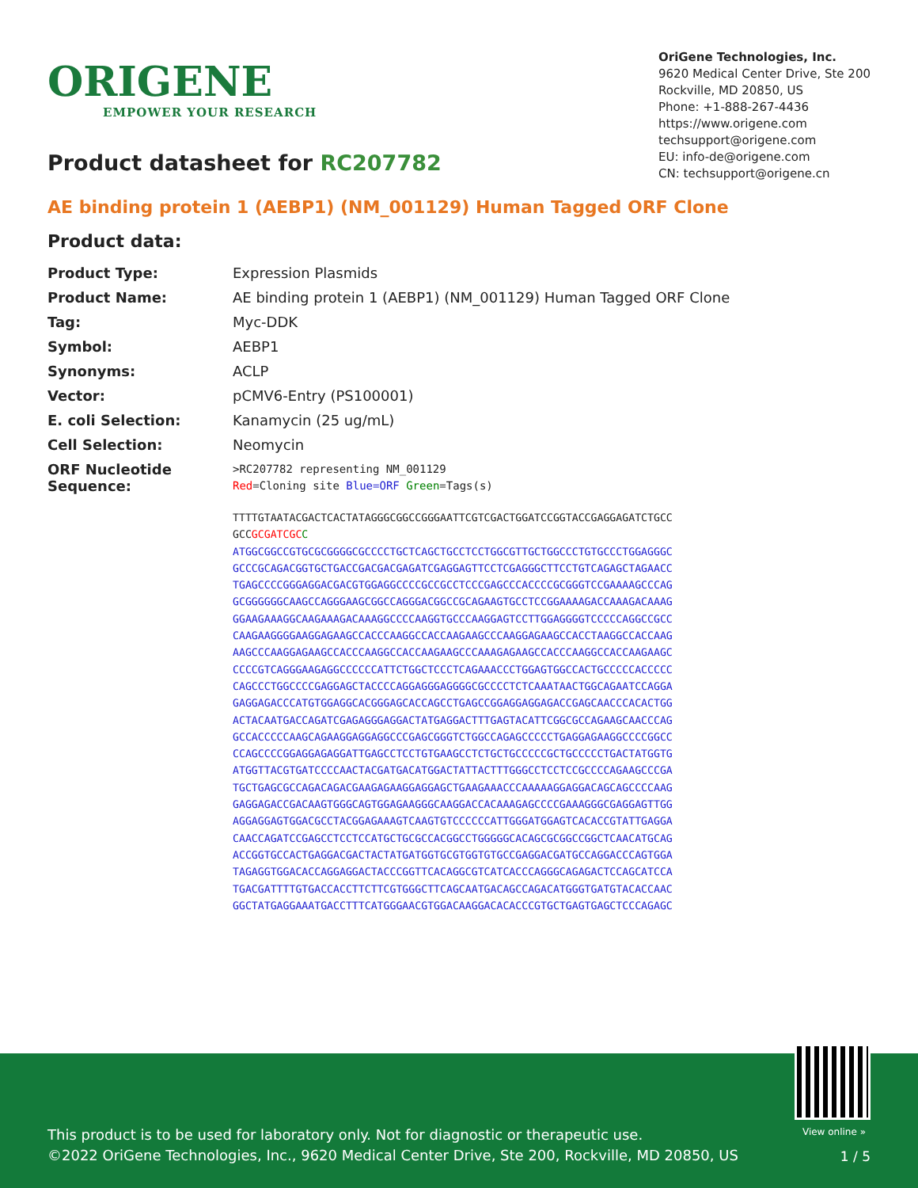ORIGENE
EMPOWER YOUR RESEARCH
OriGene Technologies, Inc.
9620 Medical Center Drive, Ste 200
Rockville, MD 20850, US
Phone: +1-888-267-4436
https://www.origene.com
techsupport@origene.com
EU: info-de@origene.com
CN: techsupport@origene.cn
Product datasheet for RC207782
AE binding protein 1 (AEBP1) (NM_001129) Human Tagged ORF Clone
Product data:
| Product Type: | Expression Plasmids |
| Product Name: | AE binding protein 1 (AEBP1) (NM_001129) Human Tagged ORF Clone |
| Tag: | Myc-DDK |
| Symbol: | AEBP1 |
| Synonyms: | ACLP |
| Vector: | pCMV6-Entry (PS100001) |
| E. coli Selection: | Kanamycin (25 ug/mL) |
| Cell Selection: | Neomycin |
| ORF Nucleotide Sequence: | >RC207782 representing NM_001129 Red =Cloning site Blue=ORF Green =Tags(s) |
TTTTGTAATACGACTCACTATAGGGCGGCCGGGAATTCGTCGACTGGATCCGGTACCGAGGAGATCTGCC
GCCGCGATCGC C
ATGGCGGCCGTGCGCGGGGCGCCCCTGCTCAGCTGCCTCCTGGCGTTGCTGGCCCTGTGCCCTGGAGGGC
GCCCGCAGACGGTGCTGACCGACGACGAGATCGAGGAGTTCCTCGAGGGCTTCCTGTCAGAGCTAGAACC
TGAGCCCCGGGAGGACGACGTGGAGGCCCCGCCGCCTCCCGAGCCCACCCCGCGGGTCCGAAAAGCCCAG
GCGGGGGGCAAGCCAGGGAAGCGGCCAGGGACGGCCGCAGAAGTGCCTCCGGAAAAGACCAAAGACAAAG
GGAAGAAAGGCAAGAAAGACAAAGGCCCCAAGGTGCCCAAGGAGTCCTTGGAGGGGTCCCCCAGGCCGCC
CAAGAAGGGGAAGGAGAAGCCACCCAAGGCCACCAAGAAGCCCAAGGAGAAGCCACCTAAGGCCACCAAG
AAGCCCAAGGAGAAGCCACCCAAGGCCACCAAGAAGCCCAAAGAGAAGCCACCCAAGGCCACCAAGAAGC
CCCCGTCAGGGAAGAGGCCCCCCATTCTGGCTCCCTCAGAAACCCTGGAGTGGCCACTGCCCCCACCCCC
CAGCCCTGGCCCCGAGGAGCTACCCCAGGAGGGAGGGGCGCCCCTCTCAAATAACTGGCAGAATCCAGGA
GAGGAGACCCATGTGGAGGCACGGGAGCACCAGCCTGAGCCGGAGGAGGAGACCGAGCAACCCACACTGG
ACTACAATGACCAGATCGAGAGGGAGGACTATGAGGACTTTGAGTACATTCGGCGCCAGAAGCAACCCAG
GCCACCCCCAAGCAGAAGGAGGAGGCCCGAGCGGGTCTGGCCAGAGCCCCCTGAGGAGAAGGCCCCGGCC
CCAGCCCCGGAGGAGAGGATTGAGCCTCCTGTGAAGCCTCTGCTGCCCCCGCTGCCCCCTGACTATGGTG
ATGGTTACGTGATCCCCAACTACGATGACATGGACTATTACTTTGGGCCTCCTCCGCCCCAGAAGCCCGA
TGCTGAGCGCCAGACAGACGAAGAGAAGGAGGAGCTGAAGAAACCCAAAAAGGAGGACAGCAGCCCCAAG
GAGGAGACCGACAAGTGGGCAGTGGAGAAGGGCAAGGACCACAAAGAGCCCCGAAAGGGCGAGGAGTTGG
AGGAGGAGTGGACGCCTACGGAGAAAGTCAAGTGTCCCCCCATTGGGATGGAGTCACACCGTATTGAGGA
CAACCAGATCCGAGCCTCCTCCATGCTGCGCCACGGCCTGGGGGCACAGCGCGGCCGGCTCAACATGCAG
ACCGGTGCCACTGAGGACGACTACTATGATGGTGCGTGGTGTGCCGAGGACGATGCCAGGACCCAGTGGA
TAGAGGTGGACACCAGGAGGACTACCCGGTTCACAGGCGTCATCACCCAGGGCAGAGACTCCAGCATCCA
TGACGATTTTGTGACCACCTTCTTCGTGGGCTTCAGCAATGACAGCCAGACATGGGTGATGTACACCAAC
GGCTATGAGGAAATGACCTTTCATGGGAACGTGGACAAGGACACACCCGTGCTGAGTGAGCTCCCAGAGC
View online »
This product is to be used for laboratory only. Not for diagnostic or therapeutic use.
©2022 OriGene Technologies, Inc., 9620 Medical Center Drive, Ste 200, Rockville, MD 20850, US
1 / 5